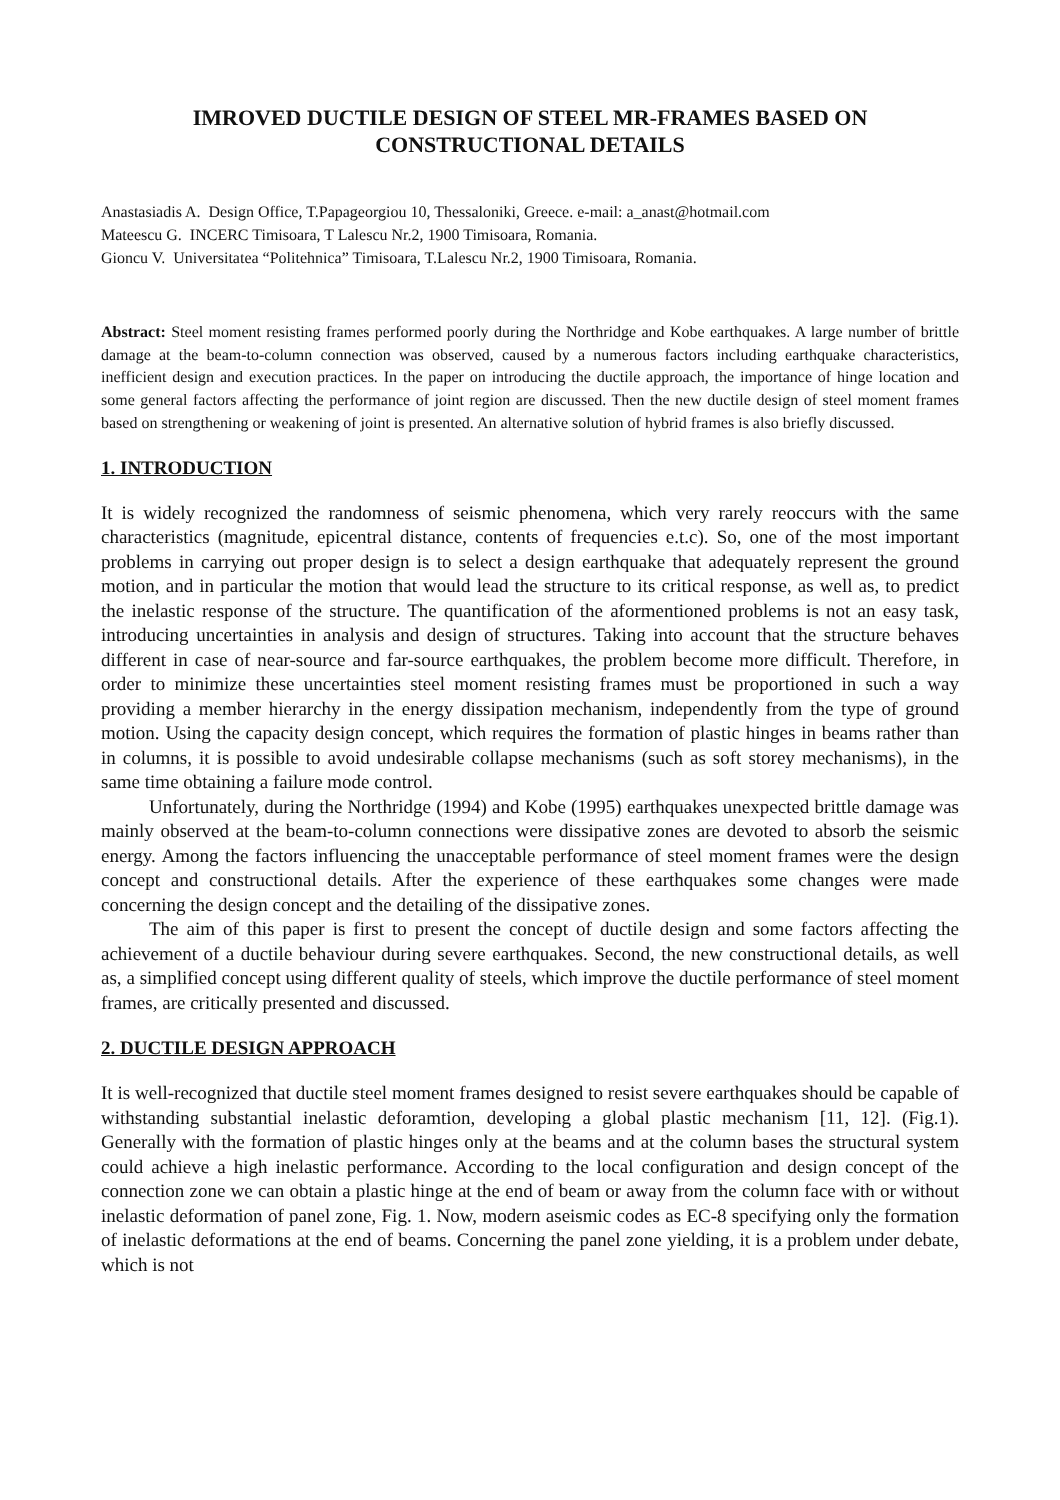IMROVED DUCTILE DESIGN OF STEEL MR-FRAMES BASED ON CONSTRUCTIONAL DETAILS
Anastasiadis A. Design Office, T.Papageorgiou 10, Thessaloniki, Greece. e-mail: a_anast@hotmail.com
Mateescu G. INCERC Timisoara, T Lalescu Nr.2, 1900 Timisoara, Romania.
Gioncu V. Universitatea “Politehnica” Timisoara, T.Lalescu Nr.2, 1900 Timisoara, Romania.
Abstract: Steel moment resisting frames performed poorly during the Northridge and Kobe earthquakes. A large number of brittle damage at the beam-to-column connection was observed, caused by a numerous factors including earthquake characteristics, inefficient design and execution practices. In the paper on introducing the ductile approach, the importance of hinge location and some general factors affecting the performance of joint region are discussed. Then the new ductile design of steel moment frames based on strengthening or weakening of joint is presented. An alternative solution of hybrid frames is also briefly discussed.
1. INTRODUCTION
It is widely recognized the randomness of seismic phenomena, which very rarely reoccurs with the same characteristics (magnitude, epicentral distance, contents of frequencies e.t.c). So, one of the most important problems in carrying out proper design is to select a design earthquake that adequately represent the ground motion, and in particular the motion that would lead the structure to its critical response, as well as, to predict the inelastic response of the structure. The quantification of the aformentioned problems is not an easy task, introducing uncertainties in analysis and design of structures. Taking into account that the structure behaves different in case of near-source and far-source earthquakes, the problem become more difficult. Therefore, in order to minimize these uncertainties steel moment resisting frames must be proportioned in such a way providing a member hierarchy in the energy dissipation mechanism, independently from the type of ground motion. Using the capacity design concept, which requires the formation of plastic hinges in beams rather than in columns, it is possible to avoid undesirable collapse mechanisms (such as soft storey mechanisms), in the same time obtaining a failure mode control.
Unfortunately, during the Northridge (1994) and Kobe (1995) earthquakes unexpected brittle damage was mainly observed at the beam-to-column connections were dissipative zones are devoted to absorb the seismic energy. Among the factors influencing the unacceptable performance of steel moment frames were the design concept and constructional details. After the experience of these earthquakes some changes were made concerning the design concept and the detailing of the dissipative zones.
The aim of this paper is first to present the concept of ductile design and some factors affecting the achievement of a ductile behaviour during severe earthquakes. Second, the new constructional details, as well as, a simplified concept using different quality of steels, which improve the ductile performance of steel moment frames, are critically presented and discussed.
2. DUCTILE DESIGN APPROACH
It is well-recognized that ductile steel moment frames designed to resist severe earthquakes should be capable of withstanding substantial inelastic deforamtion, developing a global plastic mechanism [11, 12]. (Fig.1). Generally with the formation of plastic hinges only at the beams and at the column bases the structural system could achieve a high inelastic performance. According to the local configuration and design concept of the connection zone we can obtain a plastic hinge at the end of beam or away from the column face with or without inelastic deformation of panel zone, Fig. 1. Now, modern aseismic codes as EC-8 specifying only the formation of inelastic deformations at the end of beams. Concerning the panel zone yielding, it is a problem under debate, which is not